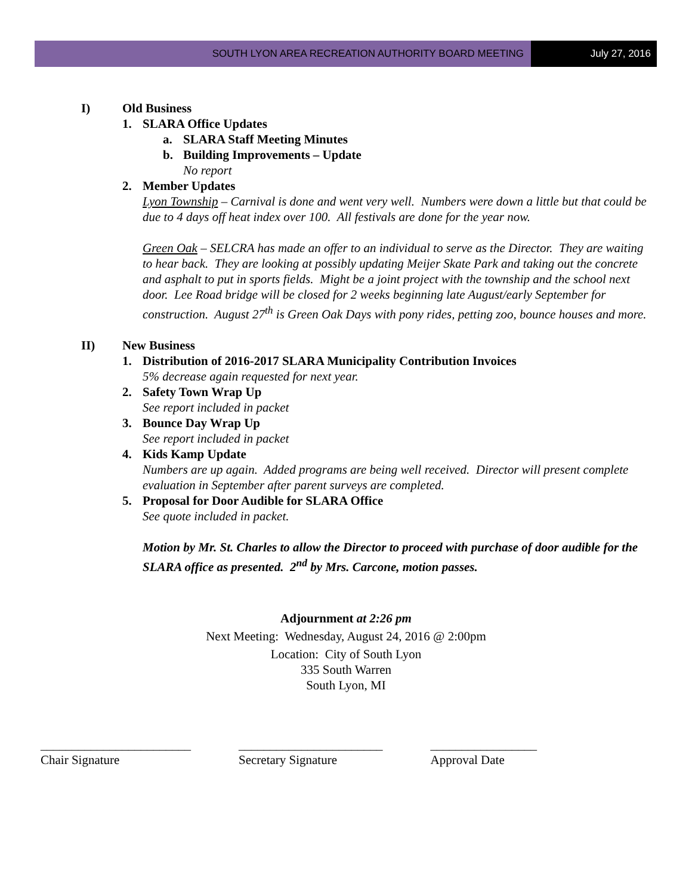SOUTH LYON AREA RECREATION AUTHORITY BOARD MEETING
July 27, 2016
I) Old Business
1. SLARA Office Updates
a. SLARA Staff Meeting Minutes
b. Building Improvements – Update
No report
2. Member Updates
Lyon Township – Carnival is done and went very well. Numbers were down a little but that could be due to 4 days off heat index over 100. All festivals are done for the year now.
Green Oak – SELCRA has made an offer to an individual to serve as the Director. They are waiting to hear back. They are looking at possibly updating Meijer Skate Park and taking out the concrete and asphalt to put in sports fields. Might be a joint project with the township and the school next door. Lee Road bridge will be closed for 2 weeks beginning late August/early September for construction. August 27<sup>th</sup> is Green Oak Days with pony rides, petting zoo, bounce houses and more.
II) New Business
1. Distribution of 2016-2017 SLARA Municipality Contribution Invoices
5% decrease again requested for next year.
2. Safety Town Wrap Up
See report included in packet
3. Bounce Day Wrap Up
See report included in packet
4. Kids Kamp Update
Numbers are up again. Added programs are being well received. Director will present complete evaluation in September after parent surveys are completed.
5. Proposal for Door Audible for SLARA Office
See quote included in packet.
Motion by Mr. St. Charles to allow the Director to proceed with purchase of door audible for the SLARA office as presented. 2<sup>nd</sup> by Mrs. Carcone, motion passes.
Adjournment at 2:26 pm
Next Meeting: Wednesday, August 24, 2016 @ 2:00pm
Location: City of South Lyon
335 South Warren
South Lyon, MI
________________________
Chair Signature
_______________________
Secretary Signature
_________________
Approval Date